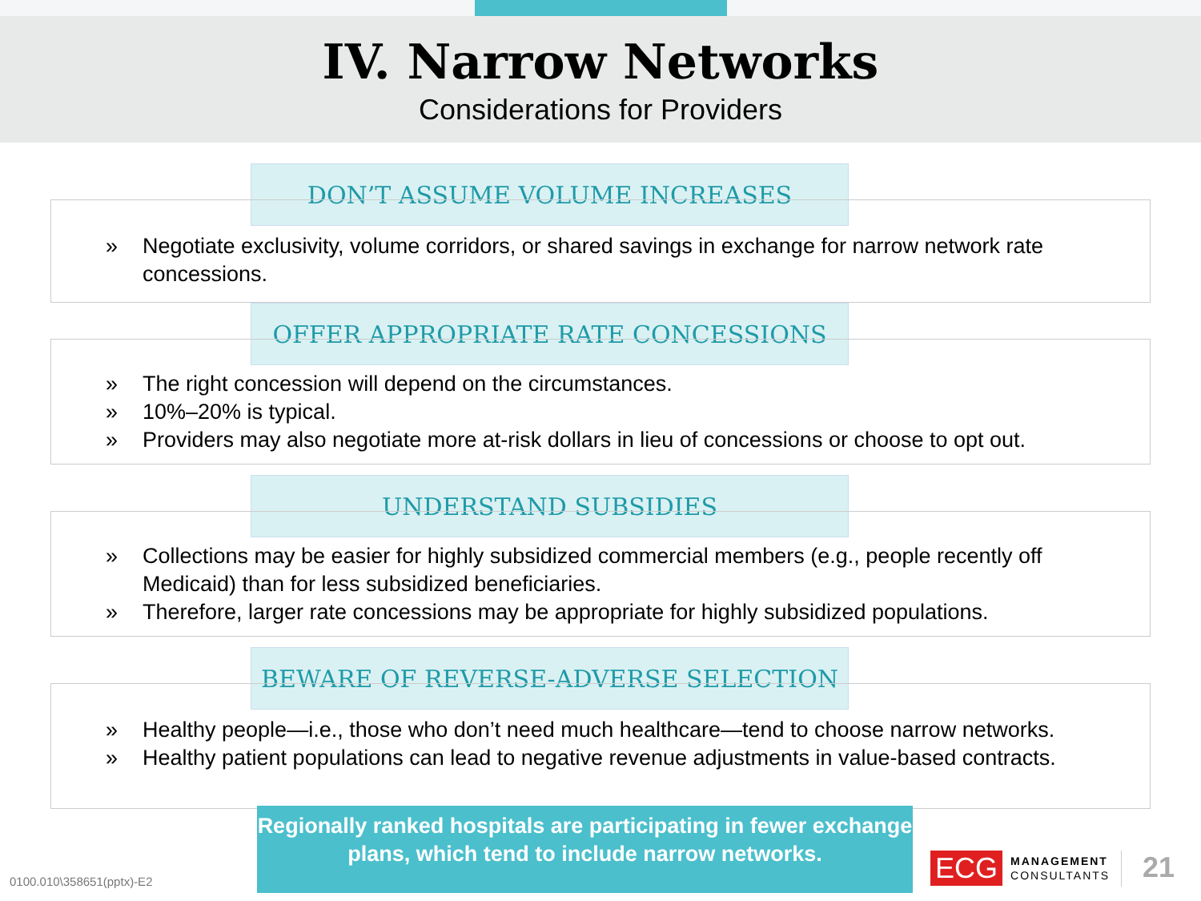IV. Narrow Networks
Considerations for Providers
DON’T ASSUME VOLUME INCREASES
» Negotiate exclusivity, volume corridors, or shared savings in exchange for narrow network rate concessions.
OFFER APPROPRIATE RATE CONCESSIONS
» The right concession will depend on the circumstances.
» 10%–20% is typical.
» Providers may also negotiate more at-risk dollars in lieu of concessions or choose to opt out.
UNDERSTAND SUBSIDIES
» Collections may be easier for highly subsidized commercial members (e.g., people recently off Medicaid) than for less subsidized beneficiaries.
» Therefore, larger rate concessions may be appropriate for highly subsidized populations.
BEWARE OF REVERSE-ADVERSE SELECTION
» Healthy people—i.e., those who don’t need much healthcare—tend to choose narrow networks.
» Healthy patient populations can lead to negative revenue adjustments in value-based contracts.
Regionally ranked hospitals are participating in fewer exchange plans, which tend to include narrow networks.
0100.010\358651(pptx)-E2
ECG
MANAGEMENT
CONSULTANTS
21